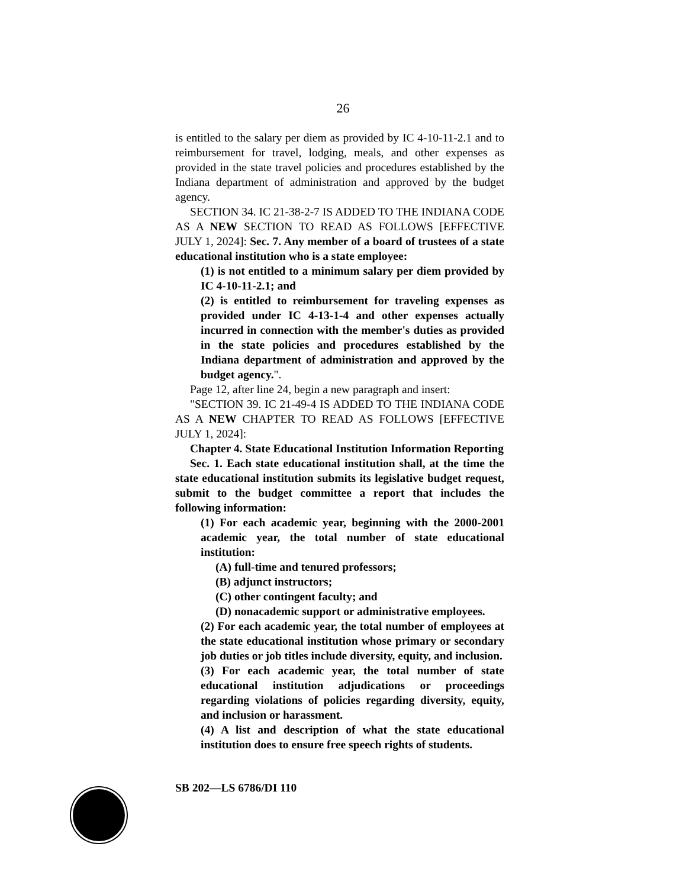26
is entitled to the salary per diem as provided by IC 4-10-11-2.1 and to reimbursement for travel, lodging, meals, and other expenses as provided in the state travel policies and procedures established by the Indiana department of administration and approved by the budget agency.
SECTION 34. IC 21-38-2-7 IS ADDED TO THE INDIANA CODE AS A NEW SECTION TO READ AS FOLLOWS [EFFECTIVE JULY 1, 2024]: Sec. 7. Any member of a board of trustees of a state educational institution who is a state employee:
(1) is not entitled to a minimum salary per diem provided by IC 4-10-11-2.1; and
(2) is entitled to reimbursement for traveling expenses as provided under IC 4-13-1-4 and other expenses actually incurred in connection with the member's duties as provided in the state policies and procedures established by the Indiana department of administration and approved by the budget agency.".
Page 12, after line 24, begin a new paragraph and insert:
"SECTION 39. IC 21-49-4 IS ADDED TO THE INDIANA CODE AS A NEW CHAPTER TO READ AS FOLLOWS [EFFECTIVE JULY 1, 2024]:
Chapter 4. State Educational Institution Information Reporting
Sec. 1. Each state educational institution shall, at the time the state educational institution submits its legislative budget request, submit to the budget committee a report that includes the following information:
(1) For each academic year, beginning with the 2000-2001 academic year, the total number of state educational institution:
(A) full-time and tenured professors;
(B) adjunct instructors;
(C) other contingent faculty; and
(D) nonacademic support or administrative employees.
(2) For each academic year, the total number of employees at the state educational institution whose primary or secondary job duties or job titles include diversity, equity, and inclusion.
(3) For each academic year, the total number of state educational institution adjudications or proceedings regarding violations of policies regarding diversity, equity, and inclusion or harassment.
(4) A list and description of what the state educational institution does to ensure free speech rights of students.
SB 202—LS 6786/DI 110